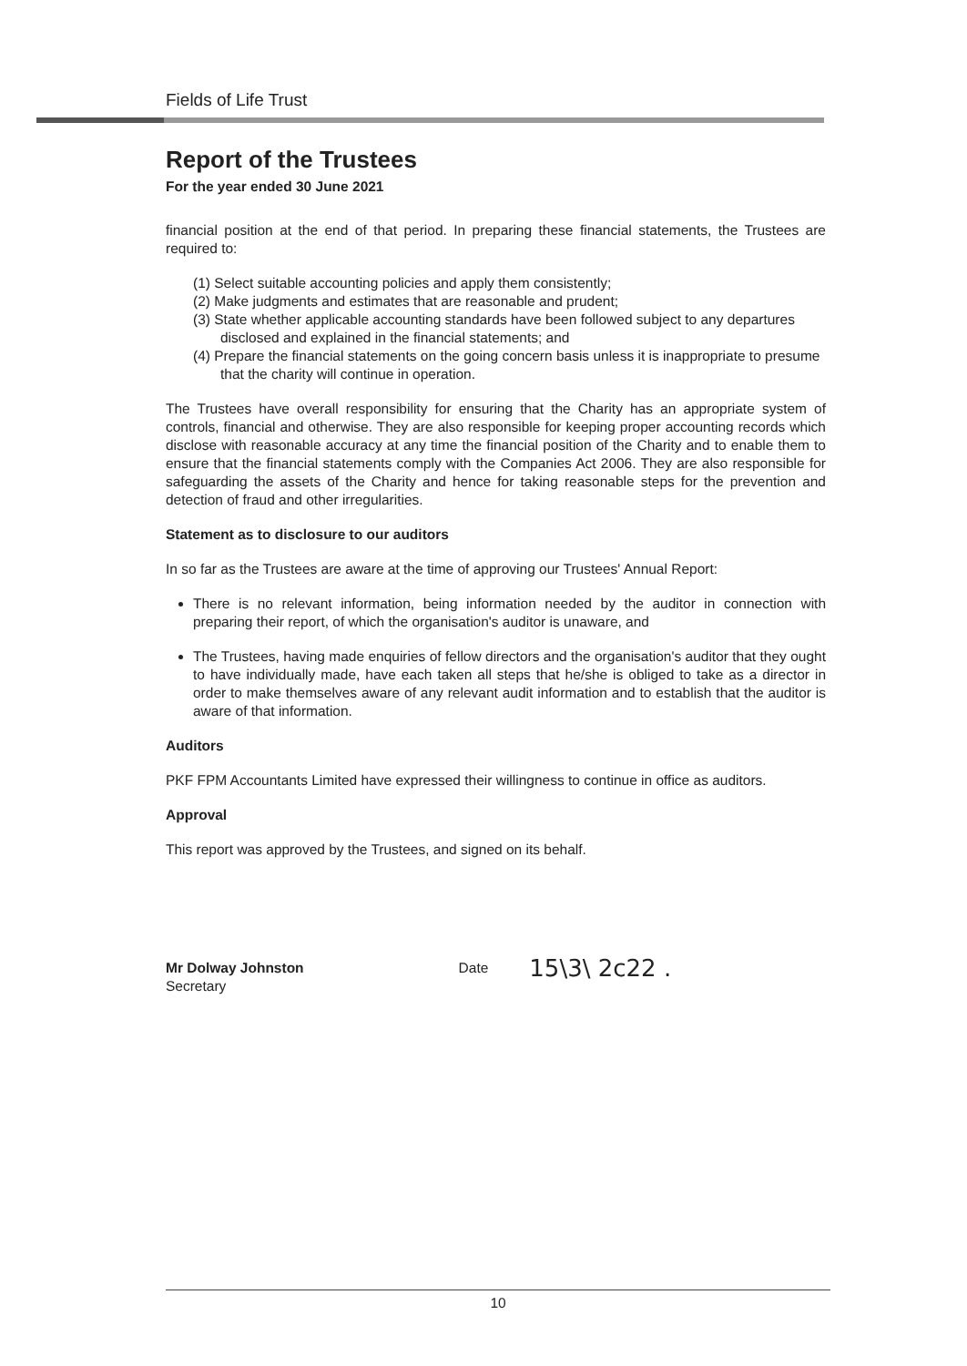Fields of Life Trust
Report of the Trustees
For the year ended 30 June 2021
financial position at the end of that period. In preparing these financial statements, the Trustees are required to:
(1) Select suitable accounting policies and apply them consistently;
(2) Make judgments and estimates that are reasonable and prudent;
(3) State whether applicable accounting standards have been followed subject to any departures disclosed and explained in the financial statements; and
(4) Prepare the financial statements on the going concern basis unless it is inappropriate to presume that the charity will continue in operation.
The Trustees have overall responsibility for ensuring that the Charity has an appropriate system of controls, financial and otherwise. They are also responsible for keeping proper accounting records which disclose with reasonable accuracy at any time the financial position of the Charity and to enable them to ensure that the financial statements comply with the Companies Act 2006. They are also responsible for safeguarding the assets of the Charity and hence for taking reasonable steps for the prevention and detection of fraud and other irregularities.
Statement as to disclosure to our auditors
In so far as the Trustees are aware at the time of approving our Trustees' Annual Report:
There is no relevant information, being information needed by the auditor in connection with preparing their report, of which the organisation's auditor is unaware, and
The Trustees, having made enquiries of fellow directors and the organisation's auditor that they ought to have individually made, have each taken all steps that he/she is obliged to take as a director in order to make themselves aware of any relevant audit information and to establish that the auditor is aware of that information.
Auditors
PKF FPM Accountants Limited have expressed their willingness to continue in office as auditors.
Approval
This report was approved by the Trustees, and signed on its behalf.
Mr Dolway Johnston
Secretary
Date
15\3\ 2c22 .
10